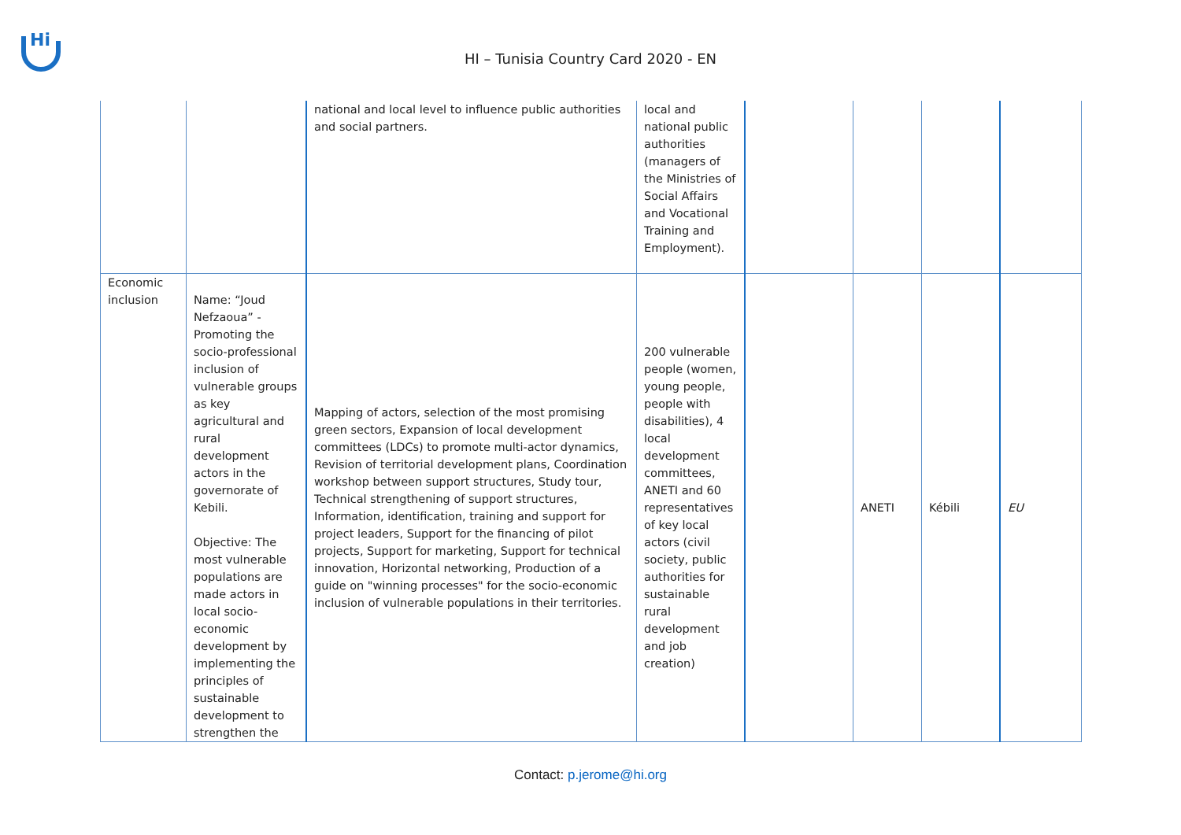Hi
HI – Tunisia Country Card 2020 - EN
| | | national and local level to influence public authorities and social partners. | local and national public authorities (managers of the Ministries of Social Affairs and Vocational Training and Employment). | | | | |
| Economic inclusion | Name: “Joud Nefzaoua” - Promoting the socio-professional inclusion of vulnerable groups as key agricultural and rural development actors in the governorate of Kebili. Objective: The most vulnerable populations are made actors in local socio-economic development by implementing the principles of sustainable development to strengthen the | Mapping of actors, selection of the most promising green sectors, Expansion of local development committees (LDCs) to promote multi-actor dynamics, Revision of territorial development plans, Coordination workshop between support structures, Study tour, Technical strengthening of support structures, Information, identification, training and support for project leaders, Support for the financing of pilot projects, Support for marketing, Support for technical innovation, Horizontal networking, Production of a guide on "winning processes" for the socio-economic inclusion of vulnerable populations in their territories. | 200 vulnerable people (women, young people, people with disabilities), 4 local development committees, ANETI and 60 representatives of key local actors (civil society, public authorities for sustainable rural development and job creation) | | ANETI | Kébili | EU |
Contact: p.jerome@hi.org